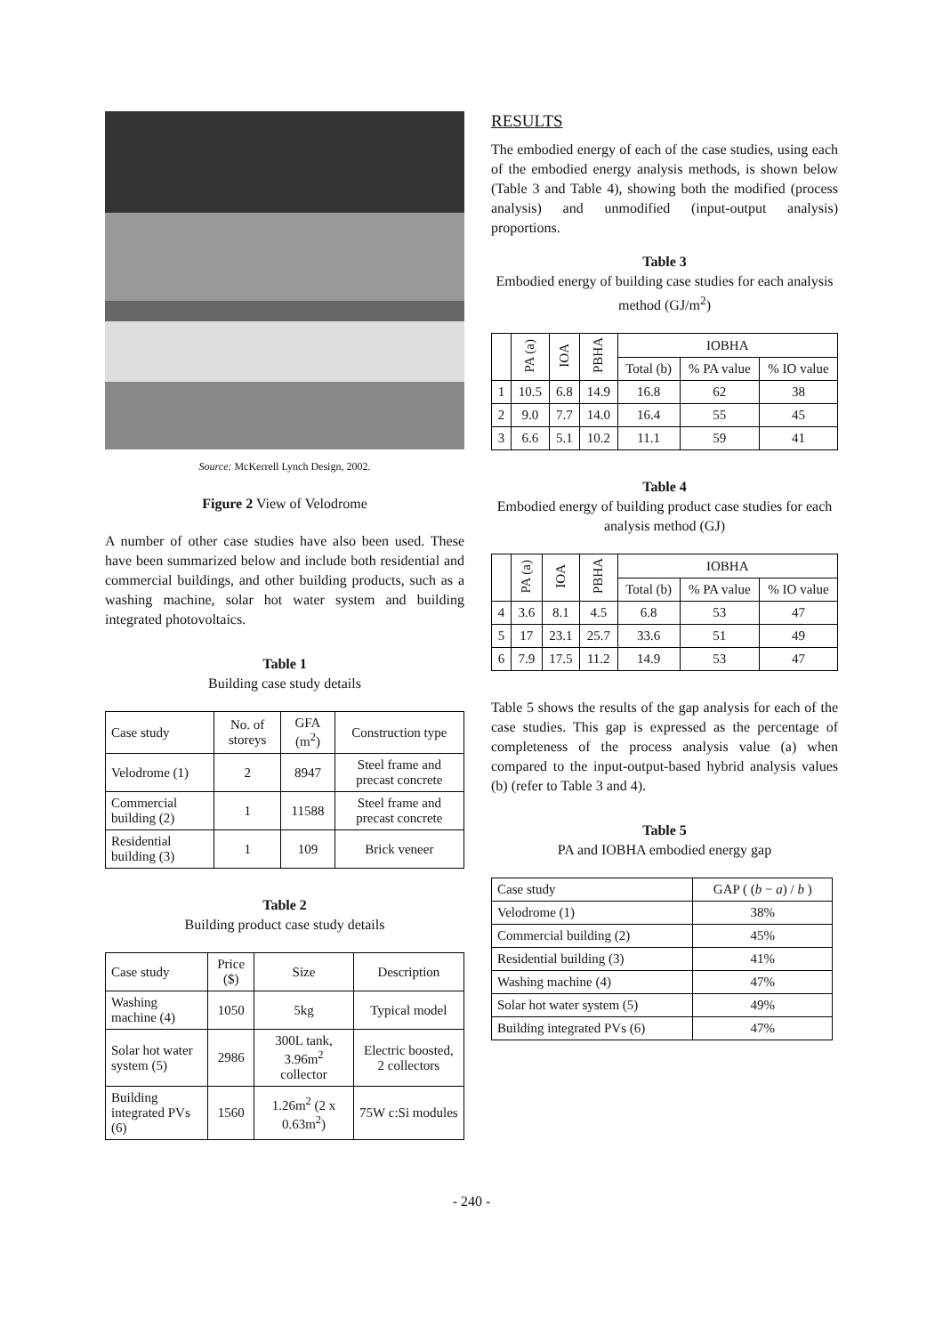Source: McKerrell Lynch Design, 2002.
Figure 2 View of Velodrome
A number of other case studies have also been used. These have been summarized below and include both residential and commercial buildings, and other building products, such as a washing machine, solar hot water system and building integrated photovoltaics.
Table 1
Building case study details
| Case study | No. of storeys | GFA (m<sup>2</sup>) | Construction type |
| --- | --- | --- | --- |
| Velodrome (1) | 2 | 8947 | Steel frame and precast concrete |
| Commercial building (2) | 1 | 11588 | Steel frame and precast concrete |
| Residential building (3) | 1 | 109 | Brick veneer |
Table 2
Building product case study details
| Case study | Price ($) | Size | Description |
| --- | --- | --- | --- |
| Washing machine (4) | 1050 | 5kg | Typical model |
| Solar hot water system (5) | 2986 | 300L tank, 3.96m<sup>2</sup> collector | Electric boosted, 2 collectors |
| Building integrated PVs (6) | 1560 | 1.26m<sup>2</sup> (2 x 0.63m<sup>2</sup>) | 75W c:Si modules |
RESULTS
The embodied energy of each of the case studies, using each of the embodied energy analysis methods, is shown below (Table 3 and Table 4), showing both the modified (process analysis) and unmodified (input-output analysis) proportions.
Table 3
Embodied energy of building case studies for each analysis method (GJ/m<sup>2</sup>)
| | PA (a) | IOA | PBHA | IOBHA | | |
| --- | --- | --- | --- | --- | --- | --- |
| | | | | Total (b) | % PA value | % IO value |
| 1 | 10.5 | 6.8 | 14.9 | 16.8 | 62 | 38 |
| 2 | 9.0 | 7.7 | 14.0 | 16.4 | 55 | 45 |
| 3 | 6.6 | 5.1 | 10.2 | 11.1 | 59 | 41 |
Table 4
Embodied energy of building product case studies for each analysis method (GJ)
| | PA (a) | IOA | PBHA | IOBHA | | |
| --- | --- | --- | --- | --- | --- | --- |
| | | | | Total (b) | % PA value | % IO value |
| 4 | 3.6 | 8.1 | 4.5 | 6.8 | 53 | 47 |
| 5 | 17 | 23.1 | 25.7 | 33.6 | 51 | 49 |
| 6 | 7.9 | 17.5 | 11.2 | 14.9 | 53 | 47 |
Table 5 shows the results of the gap analysis for each of the case studies. This gap is expressed as the percentage of completeness of the process analysis value (a) when compared to the input-output-based hybrid analysis values (b) (refer to Table 3 and 4).
Table 5
PA and IOBHA embodied energy gap
| Case study | GAP ( ( b − a ) / b ) |
| --- | --- |
| Velodrome (1) | 38% |
| Commercial building (2) | 45% |
| Residential building (3) | 41% |
| Washing machine (4) | 47% |
| Solar hot water system (5) | 49% |
| Building integrated PVs (6) | 47% |
- 240 -